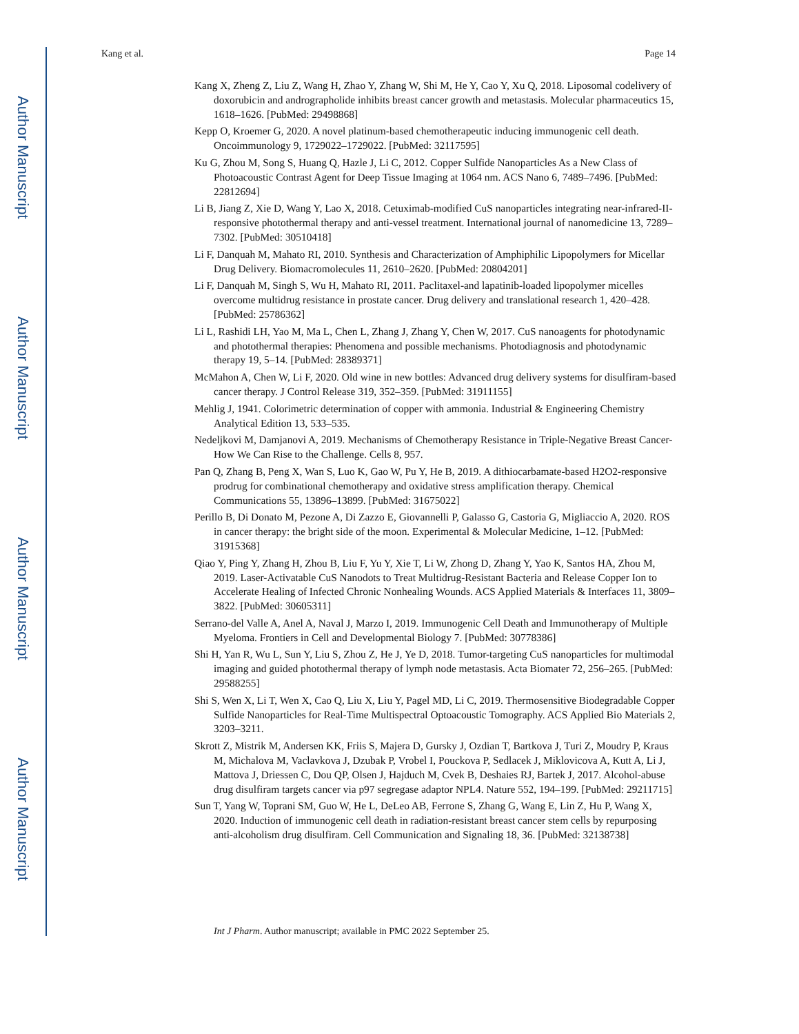Author Manuscript
Author Manuscript
Author Manuscript
Author Manuscript
Kang et al. Page 14
Kang X, Zheng Z, Liu Z, Wang H, Zhao Y, Zhang W, Shi M, He Y, Cao Y, Xu Q, 2018. Liposomal codelivery of doxorubicin and andrographolide inhibits breast cancer growth and metastasis. Molecular pharmaceutics 15, 1618–1626. [PubMed: 29498868]
Kepp O, Kroemer G, 2020. A novel platinum-based chemotherapeutic inducing immunogenic cell death. Oncoimmunology 9, 1729022–1729022. [PubMed: 32117595]
Ku G, Zhou M, Song S, Huang Q, Hazle J, Li C, 2012. Copper Sulfide Nanoparticles As a New Class of Photoacoustic Contrast Agent for Deep Tissue Imaging at 1064 nm. ACS Nano 6, 7489–7496. [PubMed: 22812694]
Li B, Jiang Z, Xie D, Wang Y, Lao X, 2018. Cetuximab-modified CuS nanoparticles integrating near-infrared-II-responsive photothermal therapy and anti-vessel treatment. International journal of nanomedicine 13, 7289–7302. [PubMed: 30510418]
Li F, Danquah M, Mahato RI, 2010. Synthesis and Characterization of Amphiphilic Lipopolymers for Micellar Drug Delivery. Biomacromolecules 11, 2610–2620. [PubMed: 20804201]
Li F, Danquah M, Singh S, Wu H, Mahato RI, 2011. Paclitaxel-and lapatinib-loaded lipopolymer micelles overcome multidrug resistance in prostate cancer. Drug delivery and translational research 1, 420–428. [PubMed: 25786362]
Li L, Rashidi LH, Yao M, Ma L, Chen L, Zhang J, Zhang Y, Chen W, 2017. CuS nanoagents for photodynamic and photothermal therapies: Phenomena and possible mechanisms. Photodiagnosis and photodynamic therapy 19, 5–14. [PubMed: 28389371]
McMahon A, Chen W, Li F, 2020. Old wine in new bottles: Advanced drug delivery systems for disulfiram-based cancer therapy. J Control Release 319, 352–359. [PubMed: 31911155]
Mehlig J, 1941. Colorimetric determination of copper with ammonia. Industrial & Engineering Chemistry Analytical Edition 13, 533–535.
Nedeljkovi M, Damjanovi A, 2019. Mechanisms of Chemotherapy Resistance in Triple-Negative Breast Cancer-How We Can Rise to the Challenge. Cells 8, 957.
Pan Q, Zhang B, Peng X, Wan S, Luo K, Gao W, Pu Y, He B, 2019. A dithiocarbamate-based H2O2-responsive prodrug for combinational chemotherapy and oxidative stress amplification therapy. Chemical Communications 55, 13896–13899. [PubMed: 31675022]
Perillo B, Di Donato M, Pezone A, Di Zazzo E, Giovannelli P, Galasso G, Castoria G, Migliaccio A, 2020. ROS in cancer therapy: the bright side of the moon. Experimental & Molecular Medicine, 1–12. [PubMed: 31915368]
Qiao Y, Ping Y, Zhang H, Zhou B, Liu F, Yu Y, Xie T, Li W, Zhong D, Zhang Y, Yao K, Santos HA, Zhou M, 2019. Laser-Activatable CuS Nanodots to Treat Multidrug-Resistant Bacteria and Release Copper Ion to Accelerate Healing of Infected Chronic Nonhealing Wounds. ACS Applied Materials & Interfaces 11, 3809–3822. [PubMed: 30605311]
Serrano-del Valle A, Anel A, Naval J, Marzo I, 2019. Immunogenic Cell Death and Immunotherapy of Multiple Myeloma. Frontiers in Cell and Developmental Biology 7. [PubMed: 30778386]
Shi H, Yan R, Wu L, Sun Y, Liu S, Zhou Z, He J, Ye D, 2018. Tumor-targeting CuS nanoparticles for multimodal imaging and guided photothermal therapy of lymph node metastasis. Acta Biomater 72, 256–265. [PubMed: 29588255]
Shi S, Wen X, Li T, Wen X, Cao Q, Liu X, Liu Y, Pagel MD, Li C, 2019. Thermosensitive Biodegradable Copper Sulfide Nanoparticles for Real-Time Multispectral Optoacoustic Tomography. ACS Applied Bio Materials 2, 3203–3211.
Skrott Z, Mistrik M, Andersen KK, Friis S, Majera D, Gursky J, Ozdian T, Bartkova J, Turi Z, Moudry P, Kraus M, Michalova M, Vaclavkova J, Dzubak P, Vrobel I, Pouckova P, Sedlacek J, Miklovicova A, Kutt A, Li J, Mattova J, Driessen C, Dou QP, Olsen J, Hajduch M, Cvek B, Deshaies RJ, Bartek J, 2017. Alcohol-abuse drug disulfiram targets cancer via p97 segregase adaptor NPL4. Nature 552, 194–199. [PubMed: 29211715]
Sun T, Yang W, Toprani SM, Guo W, He L, DeLeo AB, Ferrone S, Zhang G, Wang E, Lin Z, Hu P, Wang X, 2020. Induction of immunogenic cell death in radiation-resistant breast cancer stem cells by repurposing anti-alcoholism drug disulfiram. Cell Communication and Signaling 18, 36. [PubMed: 32138738]
Int J Pharm. Author manuscript; available in PMC 2022 September 25.